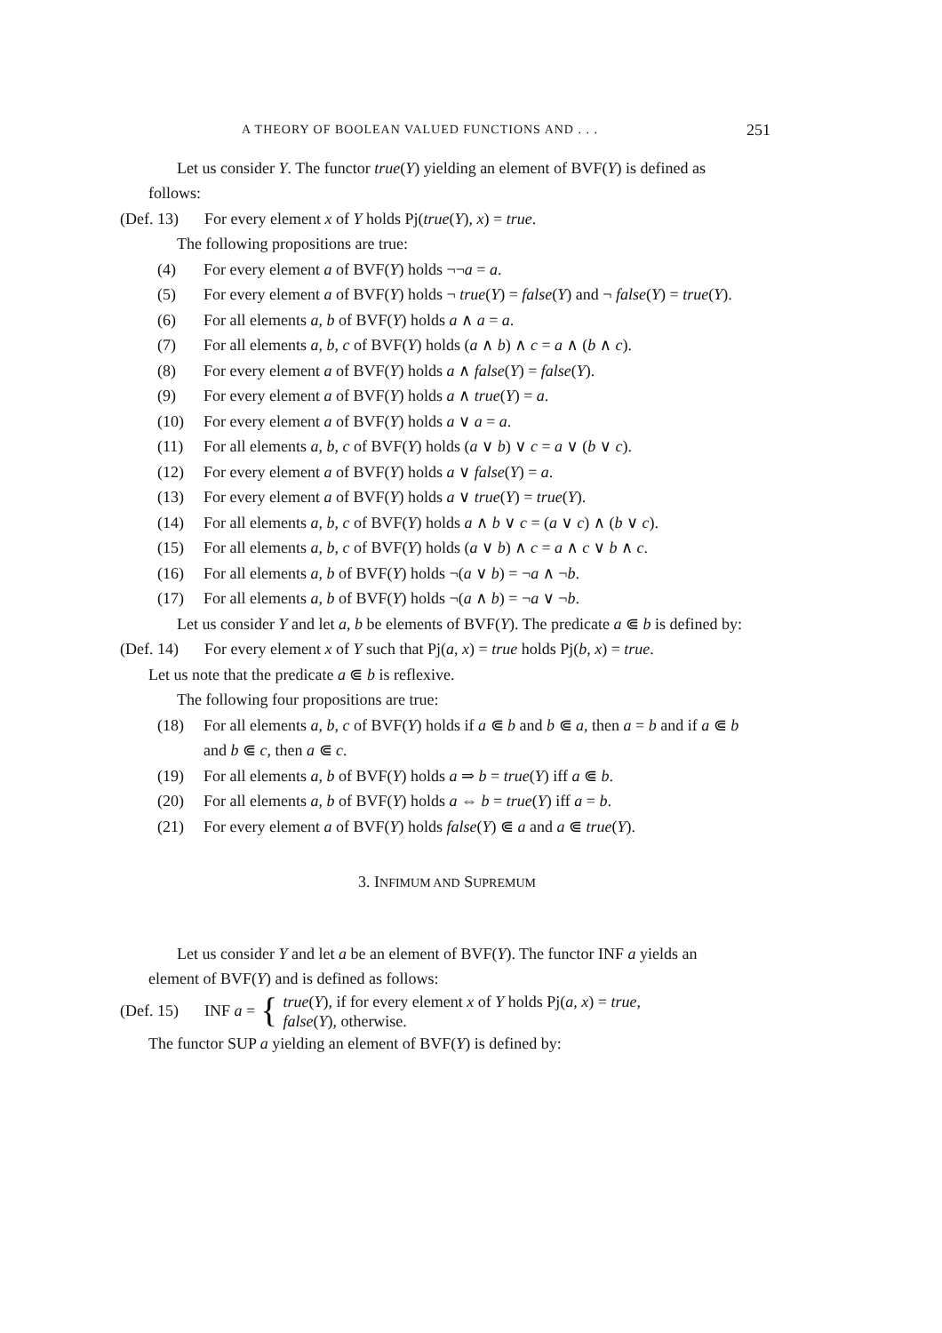A THEORY OF BOOLEAN VALUED FUNCTIONS AND . . . 251
Let us consider Y. The functor true(Y) yielding an element of BVF(Y) is defined as follows:
(Def. 13) For every element x of Y holds Pj(true(Y), x) = true.
The following propositions are true:
(4) For every element a of BVF(Y) holds ¬¬a = a.
(5) For every element a of BVF(Y) holds ¬ true(Y) = false(Y) and ¬ false(Y) = true(Y).
(6) For all elements a, b of BVF(Y) holds a ∧ a = a.
(7) For all elements a, b, c of BVF(Y) holds (a ∧ b) ∧ c = a ∧ (b ∧ c).
(8) For every element a of BVF(Y) holds a ∧ false(Y) = false(Y).
(9) For every element a of BVF(Y) holds a ∧ true(Y) = a.
(10) For every element a of BVF(Y) holds a ∨ a = a.
(11) For all elements a, b, c of BVF(Y) holds (a ∨ b) ∨ c = a ∨ (b ∨ c).
(12) For every element a of BVF(Y) holds a ∨ false(Y) = a.
(13) For every element a of BVF(Y) holds a ∨ true(Y) = true(Y).
(14) For all elements a, b, c of BVF(Y) holds a ∧ b ∨ c = (a ∨ c) ∧ (b ∨ c).
(15) For all elements a, b, c of BVF(Y) holds (a ∨ b) ∧ c = a ∧ c ∨ b ∧ c.
(16) For all elements a, b of BVF(Y) holds ¬(a ∨ b) = ¬a ∧ ¬b.
(17) For all elements a, b of BVF(Y) holds ¬(a ∧ b) = ¬a ∨ ¬b.
Let us consider Y and let a, b be elements of BVF(Y). The predicate a ⋐ b is defined by:
(Def. 14) For every element x of Y such that Pj(a, x) = true holds Pj(b, x) = true.
Let us note that the predicate a ⋐ b is reflexive.
The following four propositions are true:
(18) For all elements a, b, c of BVF(Y) holds if a ⋐ b and b ⋐ a, then a = b and if a ⋐ b and b ⋐ c, then a ⋐ c.
(19) For all elements a, b of BVF(Y) holds a ⇒ b = true(Y) iff a ⋐ b.
(20) For all elements a, b of BVF(Y) holds a ⇔ b = true(Y) iff a = b.
(21) For every element a of BVF(Y) holds false(Y) ⋐ a and a ⋐ true(Y).
3. INFIMUM AND SUPREMUM
Let us consider Y and let a be an element of BVF(Y). The functor INF a yields an element of BVF(Y) and is defined as follows:
(Def. 15) INF a = { true(Y), if for every element x of Y holds Pj(a, x) = true,
false(Y), otherwise.
The functor SUP a yielding an element of BVF(Y) is defined by: